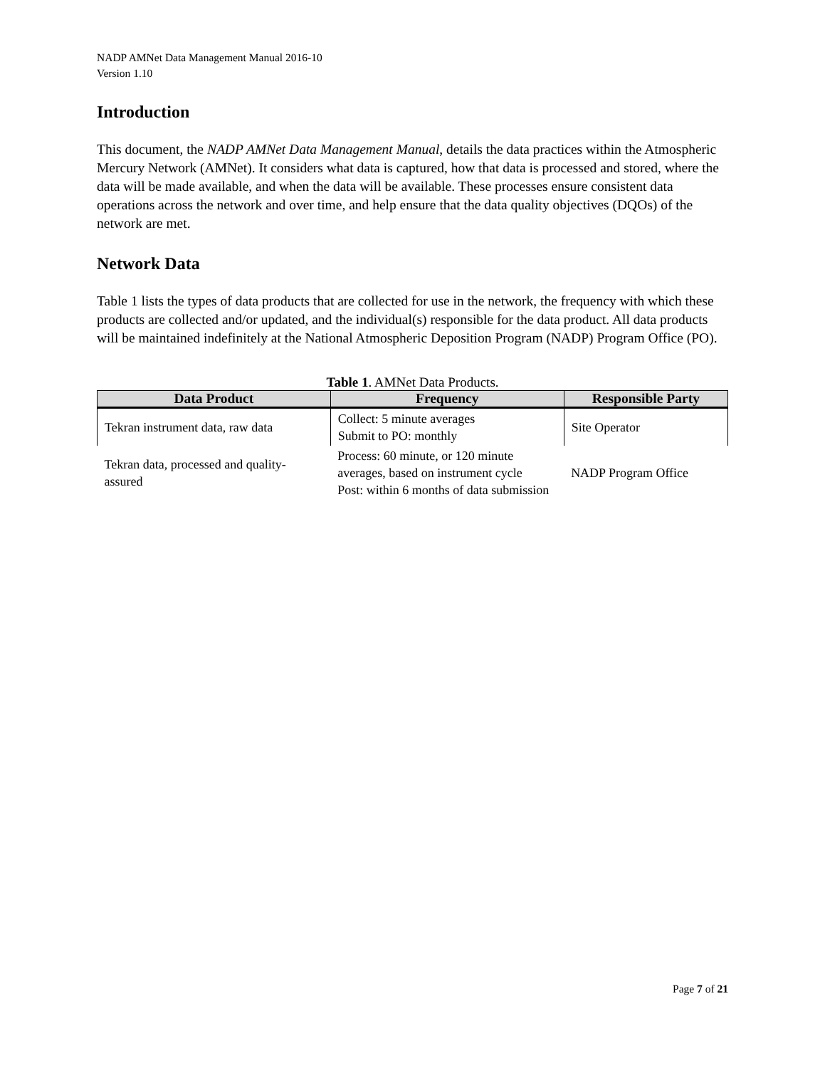NADP AMNet Data Management Manual 2016-10
Version 1.10
Introduction
This document, the NADP AMNet Data Management Manual, details the data practices within the Atmospheric Mercury Network (AMNet). It considers what data is captured, how that data is processed and stored, where the data will be made available, and when the data will be available. These processes ensure consistent data operations across the network and over time, and help ensure that the data quality objectives (DQOs) of the network are met.
Network Data
Table 1 lists the types of data products that are collected for use in the network, the frequency with which these products are collected and/or updated, and the individual(s) responsible for the data product. All data products will be maintained indefinitely at the National Atmospheric Deposition Program (NADP) Program Office (PO).
Table 1. AMNet Data Products.
| Data Product | Frequency | Responsible Party |
| --- | --- | --- |
| Tekran instrument data, raw data | Collect: 5 minute averages Submit to PO: monthly | Site Operator |
| Tekran data, processed and quality-assured | Process: 60 minute, or 120 minute averages, based on instrument cycle Post: within 6 months of data submission | NADP Program Office |
Page 7 of 21